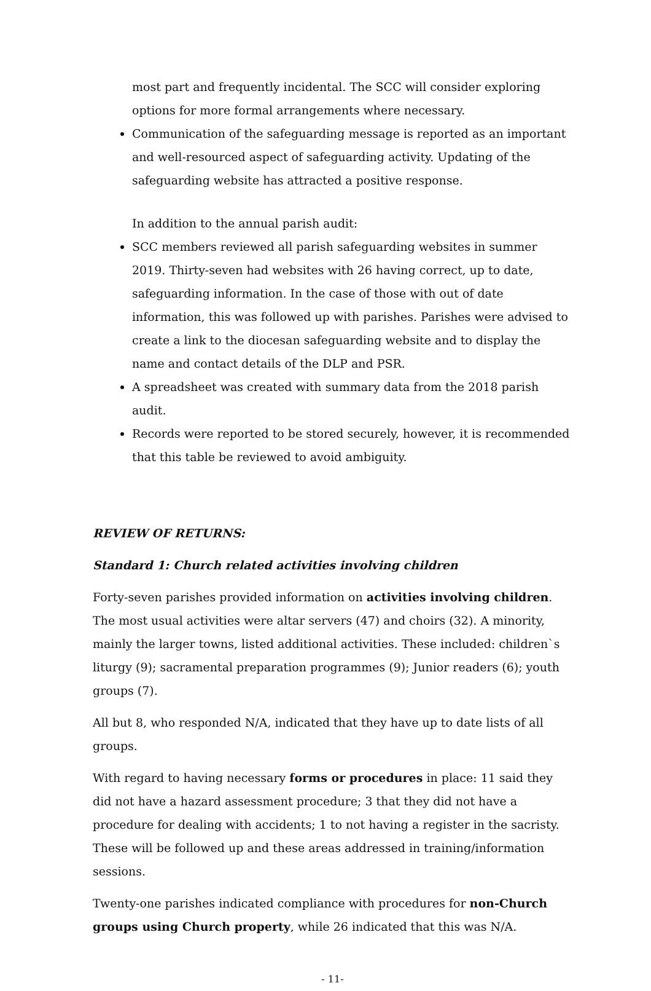most part and frequently incidental. The SCC will consider exploring options for more formal arrangements where necessary.
Communication of the safeguarding message is reported as an important and well-resourced aspect of safeguarding activity. Updating of the safeguarding website has attracted a positive response.
In addition to the annual parish audit:
SCC members reviewed all parish safeguarding websites in summer 2019. Thirty-seven had websites with 26 having correct, up to date, safeguarding information. In the case of those with out of date information, this was followed up with parishes. Parishes were advised to create a link to the diocesan safeguarding website and to display the name and contact details of the DLP and PSR.
A spreadsheet was created with summary data from the 2018 parish audit.
Records were reported to be stored securely, however, it is recommended that this table be reviewed to avoid ambiguity.
REVIEW OF RETURNS:
Standard 1: Church related activities involving children
Forty-seven parishes provided information on activities involving children. The most usual activities were altar servers (47) and choirs (32). A minority, mainly the larger towns, listed additional activities. These included: children`s liturgy (9); sacramental preparation programmes (9); Junior readers (6); youth groups (7).
All but 8, who responded N/A, indicated that they have up to date lists of all groups.
With regard to having necessary forms or procedures in place: 11 said they did not have a hazard assessment procedure; 3 that they did not have a procedure for dealing with accidents; 1 to not having a register in the sacristy. These will be followed up and these areas addressed in training/information sessions.
Twenty-one parishes indicated compliance with procedures for non-Church groups using Church property, while 26 indicated that this was N/A.
- 11-